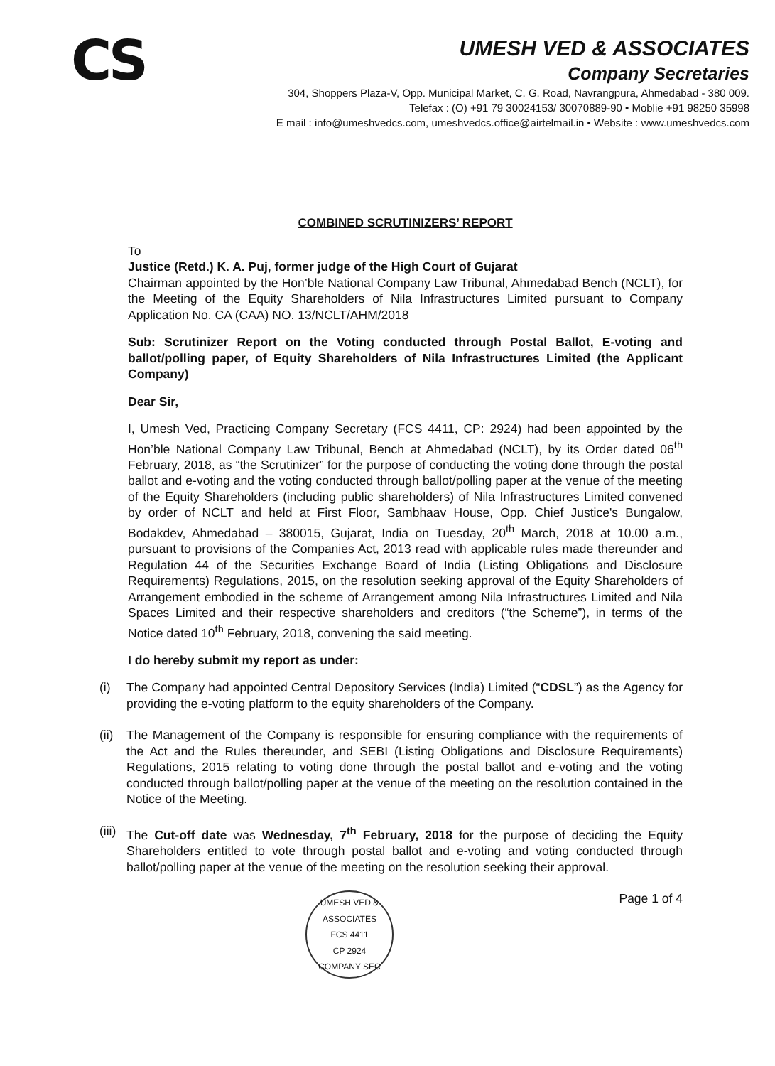CS
UMESH VED & ASSOCIATES
Company Secretaries
304, Shoppers Plaza-V, Opp. Municipal Market, C. G. Road, Navrangpura, Ahmedabad - 380 009.
Telefax : (O) +91 79 30024153/ 30070889-90 • Moblie +91 98250 35998
E mail : info@umeshvedcs.com, umeshvedcs.office@airtelmail.in • Website : www.umeshvedcs.com
COMBINED SCRUTINIZERS’ REPORT
To
Justice (Retd.) K. A. Puj, former judge of the High Court of Gujarat
Chairman appointed by the Hon’ble National Company Law Tribunal, Ahmedabad Bench (NCLT), for the Meeting of the Equity Shareholders of Nila Infrastructures Limited pursuant to Company Application No. CA (CAA) NO. 13/NCLT/AHM/2018
Sub: Scrutinizer Report on the Voting conducted through Postal Ballot, E-voting and ballot/polling paper, of Equity Shareholders of Nila Infrastructures Limited (the Applicant Company)
Dear Sir,
I, Umesh Ved, Practicing Company Secretary (FCS 4411, CP: 2924) had been appointed by the Hon’ble National Company Law Tribunal, Bench at Ahmedabad (NCLT), by its Order dated 06<sup>th</sup> February, 2018, as “the Scrutinizer” for the purpose of conducting the voting done through the postal ballot and e-voting and the voting conducted through ballot/polling paper at the venue of the meeting of the Equity Shareholders (including public shareholders) of Nila Infrastructures Limited convened by order of NCLT and held at First Floor, Sambhaav House, Opp. Chief Justice's Bungalow, Bodakdev, Ahmedabad – 380015, Gujarat, India on Tuesday, 20<sup>th</sup> March, 2018 at 10.00 a.m., pursuant to provisions of the Companies Act, 2013 read with applicable rules made thereunder and Regulation 44 of the Securities Exchange Board of India (Listing Obligations and Disclosure Requirements) Regulations, 2015, on the resolution seeking approval of the Equity Shareholders of Arrangement embodied in the scheme of Arrangement among Nila Infrastructures Limited and Nila Spaces Limited and their respective shareholders and creditors (“the Scheme”), in terms of the Notice dated 10<sup>th</sup> February, 2018, convening the said meeting.
I do hereby submit my report as under:
(i) The Company had appointed Central Depository Services (India) Limited (“CDSL”) as the Agency for providing the e-voting platform to the equity shareholders of the Company.
(ii)
The Management of the Company is responsible for ensuring compliance with the requirements of the Act and the Rules thereunder, and SEBI (Listing Obligations and Disclosure Requirements) Regulations, 2015 relating to voting done through the postal ballot and e-voting and the voting conducted through ballot/polling paper at the venue of the meeting on the resolution contained in the Notice of the Meeting.
(iii)
The Cut-off date was Wednesday, 7<sup>th</sup> February, 2018 for the purpose of deciding the Equity Shareholders entitled to vote through postal ballot and e-voting and voting conducted through ballot/polling paper at the venue of the meeting on the resolution seeking their approval.
UMESH VED & ASSOCIATES
FCS 4411
CP 2924
COMPANY SEC
Page 1 of 4